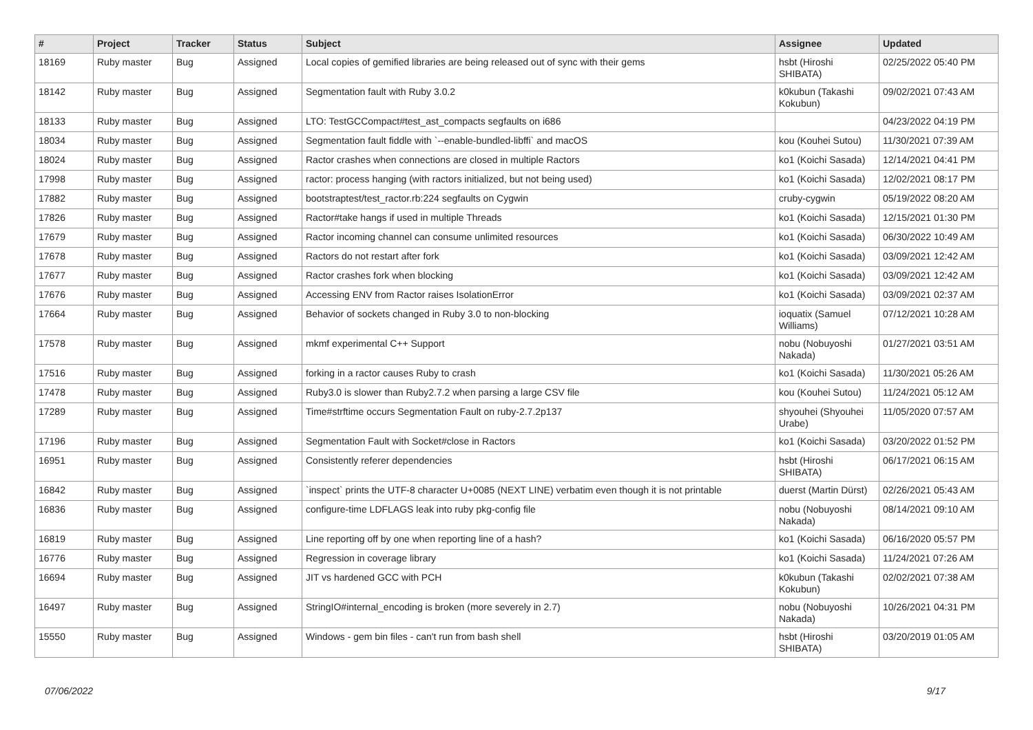| # | Project | Tracker | Status | Subject | Assignee | Updated |
| --- | --- | --- | --- | --- | --- | --- |
| 18169 | Ruby master | Bug | Assigned | Local copies of gemified libraries are being released out of sync with their gems | hsbt (Hiroshi SHIBATA) | 02/25/2022 05:40 PM |
| 18142 | Ruby master | Bug | Assigned | Segmentation fault with Ruby 3.0.2 | k0kubun (Takashi Kokubun) | 09/02/2021 07:43 AM |
| 18133 | Ruby master | Bug | Assigned | LTO: TestGCCompact#test_ast_compacts segfaults on i686 | | 04/23/2022 04:19 PM |
| 18034 | Ruby master | Bug | Assigned | Segmentation fault fiddle with `--enable-bundled-libffi` and macOS | kou (Kouhei Sutou) | 11/30/2021 07:39 AM |
| 18024 | Ruby master | Bug | Assigned | Ractor crashes when connections are closed in multiple Ractors | ko1 (Koichi Sasada) | 12/14/2021 04:41 PM |
| 17998 | Ruby master | Bug | Assigned | ractor: process hanging (with ractors initialized, but not being used) | ko1 (Koichi Sasada) | 12/02/2021 08:17 PM |
| 17882 | Ruby master | Bug | Assigned | bootstraptest/test_ractor.rb:224 segfaults on Cygwin | cruby-cygwin | 05/19/2022 08:20 AM |
| 17826 | Ruby master | Bug | Assigned | Ractor#take hangs if used in multiple Threads | ko1 (Koichi Sasada) | 12/15/2021 01:30 PM |
| 17679 | Ruby master | Bug | Assigned | Ractor incoming channel can consume unlimited resources | ko1 (Koichi Sasada) | 06/30/2022 10:49 AM |
| 17678 | Ruby master | Bug | Assigned | Ractors do not restart after fork | ko1 (Koichi Sasada) | 03/09/2021 12:42 AM |
| 17677 | Ruby master | Bug | Assigned | Ractor crashes fork when blocking | ko1 (Koichi Sasada) | 03/09/2021 12:42 AM |
| 17676 | Ruby master | Bug | Assigned | Accessing ENV from Ractor raises IsolationError | ko1 (Koichi Sasada) | 03/09/2021 02:37 AM |
| 17664 | Ruby master | Bug | Assigned | Behavior of sockets changed in Ruby 3.0 to non-blocking | ioquatix (Samuel Williams) | 07/12/2021 10:28 AM |
| 17578 | Ruby master | Bug | Assigned | mkmf experimental C++ Support | nobu (Nobuyoshi Nakada) | 01/27/2021 03:51 AM |
| 17516 | Ruby master | Bug | Assigned | forking in a ractor causes Ruby to crash | ko1 (Koichi Sasada) | 11/30/2021 05:26 AM |
| 17478 | Ruby master | Bug | Assigned | Ruby3.0 is slower than Ruby2.7.2 when parsing a large CSV file | kou (Kouhei Sutou) | 11/24/2021 05:12 AM |
| 17289 | Ruby master | Bug | Assigned | Time#strftime occurs Segmentation Fault on ruby-2.7.2p137 | shyouhei (Shyouhei Urabe) | 11/05/2020 07:57 AM |
| 17196 | Ruby master | Bug | Assigned | Segmentation Fault with Socket#close in Ractors | ko1 (Koichi Sasada) | 03/20/2022 01:52 PM |
| 16951 | Ruby master | Bug | Assigned | Consistently referer dependencies | hsbt (Hiroshi SHIBATA) | 06/17/2021 06:15 AM |
| 16842 | Ruby master | Bug | Assigned | `inspect` prints the UTF-8 character U+0085 (NEXT LINE) verbatim even though it is not printable | duerst (Martin Dürst) | 02/26/2021 05:43 AM |
| 16836 | Ruby master | Bug | Assigned | configure-time LDFLAGS leak into ruby pkg-config file | nobu (Nobuyoshi Nakada) | 08/14/2021 09:10 AM |
| 16819 | Ruby master | Bug | Assigned | Line reporting off by one when reporting line of a hash? | ko1 (Koichi Sasada) | 06/16/2020 05:57 PM |
| 16776 | Ruby master | Bug | Assigned | Regression in coverage library | ko1 (Koichi Sasada) | 11/24/2021 07:26 AM |
| 16694 | Ruby master | Bug | Assigned | JIT vs hardened GCC with PCH | k0kubun (Takashi Kokubun) | 02/02/2021 07:38 AM |
| 16497 | Ruby master | Bug | Assigned | StringIO#internal_encoding is broken (more severely in 2.7) | nobu (Nobuyoshi Nakada) | 10/26/2021 04:31 PM |
| 15550 | Ruby master | Bug | Assigned | Windows - gem bin files - can't run from bash shell | hsbt (Hiroshi SHIBATA) | 03/20/2019 01:05 AM |
07/06/2022 9/17